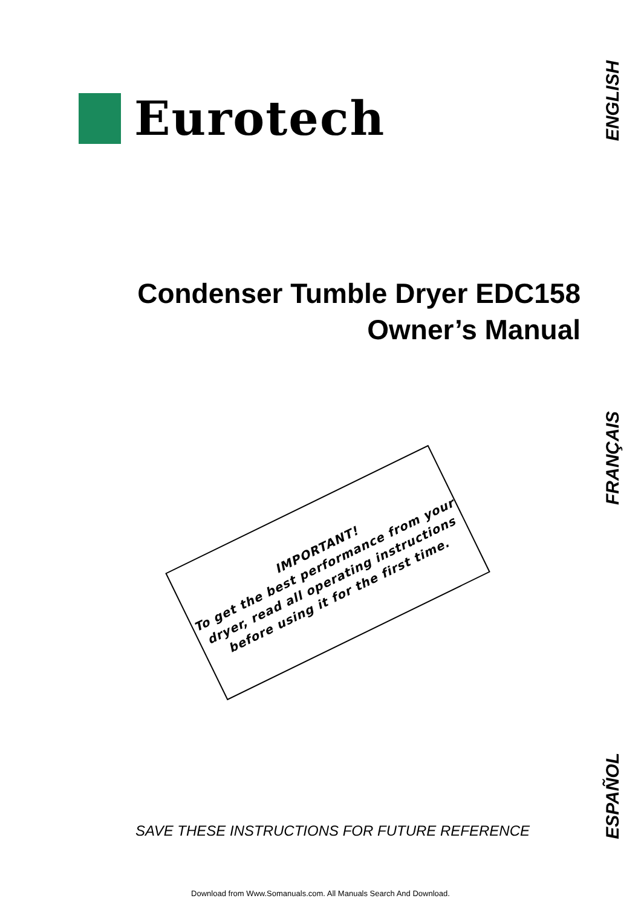Eurotech
ENGLISH
Condenser Tumble Dryer EDC158
Owner’s Manual
FRANÇAIS
IMPORTANT!
To get the best performance from your dryer, read all operating instructions before using it for the first time.
ESPAÑOL
SAVE THESE INSTRUCTIONS FOR FUTURE REFERENCE
Download from Www.Somanuals.com. All Manuals Search And Download.